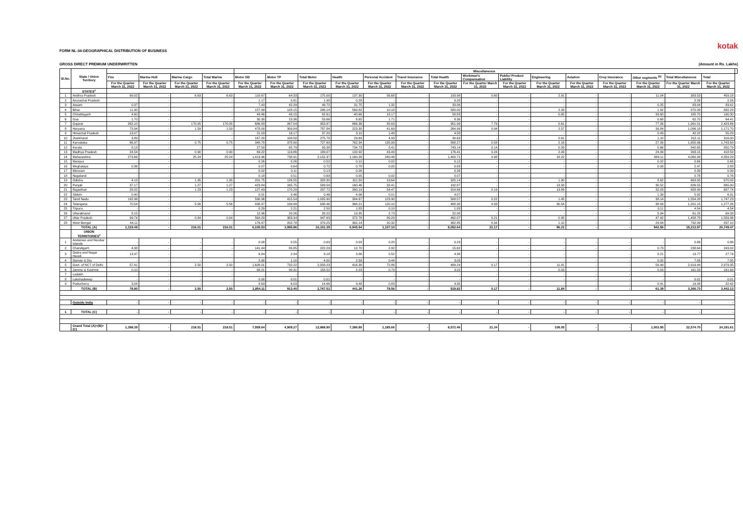FORM NL-34-GEOGRAPHICAL DISTRIBUTION OF BUSINESS
kotak
GROSS DIRECT PREMIUM UNDERWRITTEN (Amount in Rs. Lakhs)
| Sl.No. | State / Union Territory | | | | | Miscellaneous | | | | | | | | | | | | | | | |
| --- | --- | --- | --- | --- | --- | --- | --- | --- | --- | --- | --- | --- | --- | --- | --- | --- | --- | --- | --- | --- | --- |
| | | Fire | Marine Hull | Marine Cargo | Total Marine | Motor OD | Motor TP | Total Motor | Health | Personal Accident | Travel Insurance | Total Health | Workmen's Compensation | Public/ Product Liability | Engineering | Aviation | Crop Insurance | Other segments <sup>(b)</sup> | Total Miscellaneous | Total | |
| | | For the Quarter March 31, 2022 | For the Quarter March 31, 2022 | For the Quarter March 31, 2022 | For the Quarter March 31, 2022 | For the Quarter March 31, 2022 | For the Quarter March 31, 2022 | For the Quarter March 31, 2022 | For the Quarter March 31, 2022 | For the Quarter March 31, 2022 | For the Quarter March 31, 2022 | For the Quarter March 31, 2022 | For the Quarter March 31, 2022 | For the Quarter March 31, 2022 | For the Quarter March 31, 2022 | For the Quarter March 31, 2022 | For the Quarter March 31, 2022 | For the Quarter March 31, 2022 | For the Quarter March 31, 2022 | For the Quarter March 31, 2022 | |
| | STATES<sup>c</sup> | | | | | | | | | | | | | | | | | | | | |
| 1 | Andhra Pradesh | 69.02 | - | 6.63 | 6.63 | 110.67 | 64.33 | 175.00 | 137.30 | 56.68 | - | 193.98 | 0.60 | - | 2.91 | - | - | 11.04 | 383.53 | 459.18 | |
| 2 | Arunachal Pradesh | - | - | - | - | 1.17 | 0.81 | 1.98 | 0.28 | - | - | 0.28 | - | - | - | - | - | - | 2.26 | 2.26 | |
| 3 | Assam | 0.37 | - | - | - | 7.43 | 42.29 | 49.72 | 31.75 | 1.32 | - | 33.06 | - | - | - | - | - | 0.25 | 83.04 | 83.41 | |
| 4 | Bihar | 11.90 | - | - | - | 157.99 | 128.15 | 286.14 | 569.82 | 10.18 | - | 580.00 | - | - | 2.33 | - | - | 1.92 | 870.39 | 882.29 | |
| 5 | Chhattisgarh | 4.60 | - | - | - | 49.46 | 43.15 | 92.61 | 40.66 | 18.17 | - | 58.83 | - | - | 0.65 | - | - | 33.60 | 185.70 | 190.30 | |
| 6 | Goa | 1.70 | - | - | - | 30.30 | 23.36 | 53.66 | 6.65 | 1.71 | - | 8.36 | - | - | - | - | - | 0.68 | 62.70 | 64.41 | |
| 7 | Gujarat | 262.10 | - | 170.05 | 170.05 | 686.83 | 267.04 | 953.87 | 866.36 | 85.63 | - | 951.99 | 7.79 | - | 0.61 | - | - | 77.26 | 1,991.51 | 2,423.66 | |
| 8 | Haryana | 73.94 | - | 1.59 | 1.59 | 478.00 | 309.84 | 787.84 | 223.30 | 41.69 | - | 264.99 | 0.94 | - | 2.57 | - | - | 39.84 | 1,096.18 | 1,171.70 | |
| 9 | Himachal Pradesh | 13.07 | - | - | - | 21.03 | 16.17 | 37.20 | 3.10 | 1.48 | - | 4.58 | - | - | - | - | - | 0.43 | 42.22 | 55.29 | |
| 10 | Jharkhand | 3.89 | - | - | - | 167.20 | 108.58 | 275.78 | 29.69 | 4.93 | - | 34.63 | - | - | 0.61 | - | - | 1.10 | 312.11 | 316.00 | |
| 11 | Karnataka | 86.97 | - | 0.75 | 0.75 | 348.78 | 378.90 | 727.69 | 762.34 | 135.93 | - | 898.27 | 0.58 | - | 2.16 | - | - | 27.26 | 1,655.96 | 1,743.69 | |
| 12 | Kerala | 8.13 | - | - | - | 27.59 | 65.79 | 93.38 | 734.73 | 8.41 | - | 743.14 | 0.14 | - | 0.33 | - | - | 5.66 | 842.65 | 850.79 | |
| 13 | Madhya Pradesh | 24.54 | - | 0.90 | 0.90 | 69.22 | 119.86 | 189.07 | 132.92 | 43.49 | - | 176.41 | 0.24 | - | 2.43 | - | - | 24.99 | 393.15 | 418.59 | |
| 14 | Maharashtra | 273.66 | - | 25.24 | 25.24 | 1,413.46 | 738.91 | 2,152.37 | 1,160.26 | 240.46 | - | 1,400.71 | 4.98 | - | 18.22 | - | - | 484.11 | 4,060.39 | 4,359.29 | |
| 15 | Manipur | - | - | - | - | 0.26 | 0.26 | 0.52 | 0.10 | 0.02 | - | 0.12 | - | - | - | - | - | 0.02 | 0.66 | 0.66 | |
| 16 | Meghalaya | 0.36 | - | - | - | 0.07 | 0.64 | 0.72 | 0.78 | 0.05 | - | 0.83 | - | - | - | - | - | 0.93 | 2.47 | 2.83 | |
| 17 | Mizoram | - | - | - | - | 0.02 | 0.11 | 0.13 | 0.26 | - | - | 0.26 | - | - | - | - | - | - | 0.39 | 0.39 | |
| 18 | Nagaland | - | - | - | - | 0.18 | 0.51 | 0.69 | 0.05 | 0.02 | - | 0.07 | - | - | - | - | - | - | 0.76 | 0.76 | |
| 19 | Odisha | 4.13 | - | 1.95 | 1.95 | 201.75 | 126.55 | 328.30 | 311.50 | 13.64 | - | 325.14 | - | - | 1.90 | - | - | 8.62 | 663.95 | 670.03 | |
| 20 | Punjab | 37.17 | - | 1.27 | 1.27 | 423.84 | 165.75 | 589.59 | 160.46 | 32.41 | - | 192.87 | - | - | 13.58 | - | - | 30.52 | 826.55 | 865.00 | |
| 21 | Rajasthan | 28.02 | - | 1.23 | 1.23 | 127.43 | 170.29 | 297.72 | 260.19 | 54.47 | - | 314.66 | 0.19 | - | 13.89 | - | - | 32.03 | 658.49 | 687.74 | |
| 22 | Sikkim | 0.40 | - | - | - | 0.01 | 0.46 | 0.46 | 4.06 | 0.01 | - | 4.07 | - | - | - | - | - | 1.39 | 5.92 | 6.31 | |
| 23 | Tamil Nadu | 192.96 | - | - | - | 590.36 | 415.54 | 1,005.90 | 384.67 | 123.90 | - | 508.57 | 0.22 | - | 1.45 | - | - | 38.14 | 1,554.28 | 1,747.23 | |
| 24 | Telangana | 70.54 | - | 5.56 | 5.56 | 438.47 | 199.99 | 638.46 | 368.21 | 120.10 | - | 488.30 | 4.93 | - | 30.54 | - | - | 38.93 | 1,201.15 | 1,277.26 | |
| 25 | Tripura | - | - | - | - | 0.29 | 2.21 | 2.50 | 1.83 | 0.10 | - | 1.93 | - | - | - | - | - | 0.11 | 4.54 | 4.54 | |
| 26 | Uttarakhand | 8.15 | - | - | - | 12.96 | 20.26 | 33.22 | 19.35 | 2.73 | - | 22.08 | - | - | - | - | - | 5.94 | 61.25 | 69.39 | |
| 27 | Uttar Pradesh | 99.74 | - | 0.84 | 0.84 | 564.29 | 383.34 | 947.63 | 372.78 | 89.29 | - | 462.07 | 0.21 | - | 0.95 | - | - | 47.92 | 1,458.78 | 1,559.36 | |
| 28 | West Bengal | 44.11 | - | - | - | 176.47 | 202.78 | 379.25 | 362.14 | 20.32 | - | 382.45 | 0.34 | - | 1.10 | - | - | 29.84 | 792.99 | 837.10 | |
| | TOTAL (A) | 1,319.49 | - | 216.01 | 216.01 | 6,105.53 | 3,995.86 | 10,101.39 | 6,945.54 | 1,107.10 | - | 8,052.64 | 21.17 | - | 96.21 | - | - | 942.56 | 19,213.97 | 20,749.47 | |
| | UNION TERRITORIES<sup>c</sup> | | | | | | | | | | | | | | | | | | | | |
| 1 | Andaman and Nicobar Islands | - | - | - | - | 0.08 | 0.55 | 0.63 | 0.03 | 0.20 | - | 0.23 | - | - | - | - | - | - | 0.86 | 0.86 | |
| 2 | Chandigarh | 4.38 | - | - | - | 141.44 | 80.85 | 222.29 | 12.70 | 2.92 | - | 15.62 | - | - | - | - | - | 0.73 | 238.64 | 243.02 | |
| 3 | Dadra and Nagar Haveli | 13.97 | - | - | - | 6.84 | 2.34 | 9.18 | 3.86 | 0.52 | - | 4.38 | - | - | - | - | - | 0.21 | 13.77 | 27.74 | |
| 4 | Daman & Diu | - | - | - | - | 2.90 | 1.10 | 4.00 | 2.59 | 0.44 | - | 3.03 | - | - | - | - | - | 0.02 | 7.05 | 7.05 | |
| 5 | Govt. of NCT of Delhi | 57.41 | - | 2.50 | 2.50 | 1,626.01 | 732.22 | 2,358.23 | 416.38 | 72.86 | - | 489.24 | 0.17 | - | 11.81 | - | - | 59.99 | 2,919.44 | 2,979.35 | |
| 6 | Jammu & Kashmir | 0.10 | - | - | - | 68.21 | 90.31 | 158.52 | 2.23 | 0.79 | - | 3.02 | - | - | 0.03 | - | - | 0.03 | 161.59 | 161.69 | |
| 7 | Ladakh | - | - | - | - | - | - | - | - | - | - | - | - | - | - | - | - | - | - | - | |
| 8 | Lakshadweep | - | - | - | - | 0.00 | 0.01 | 0.01 | - | - | - | - | - | - | - | - | - | - | 0.01 | 0.01 | |
| 9 | Puducherry | 3.04 | - | - | - | 8.63 | 6.03 | 14.66 | 3.48 | 0.83 | - | 4.30 | - | - | - | - | - | 0.41 | 19.38 | 22.42 | |
| | TOTAL (B) | 78.90 | - | 2.50 | 2.50 | 1,854.11 | 913.40 | 2,767.51 | 441.26 | 78.56 | - | 519.82 | 0.17 | - | 11.84 | - | - | 61.39 | 3,360.73 | 3,442.13 | |
| | Outside India | - | - | - | - | - | - | - | - | - | - | - | - | - | - | - | - | - | - | - | |
| 1 | TOTAL (C) | - | - | - | - | - | - | - | - | - | - | - | - | - | - | - | - | - | - | - | |
| | Grand Total (A)+(B)+(C) | 1,398.39 | - | 218.51 | 218.51 | 7,959.64 | 4,909.27 | 12,868.90 | 7,386.80 | 1,185.66 | - | 8,572.46 | 21.34 | - | 108.05 | - | - | 1,003.95 | 22,574.70 | 24,191.61 | |